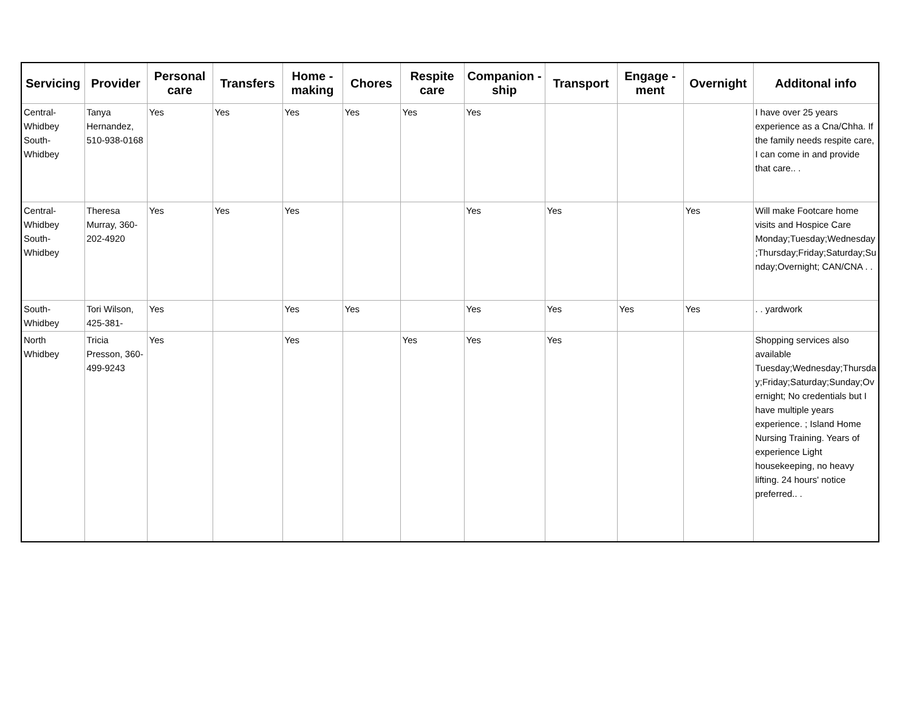| Servicing | Provider | Personal care | Transfers | Home - making | Chores | Respite care | Companion - ship | Transport | Engage - ment | Overnight | Additonal info |
| --- | --- | --- | --- | --- | --- | --- | --- | --- | --- | --- | --- |
| Central-Whidbey South-Whidbey | Tanya Hernandez, 510-938-0168 | Yes | Yes | Yes | Yes | Yes | Yes | | | | I have over 25 years experience as a Cna/Chha. If the family needs respite care, I can come in and provide that care.. . |
| Central-Whidbey South-Whidbey | Theresa Murray, 360-202-4920 | Yes | Yes | Yes | | | Yes | Yes | | Yes | Will make Footcare home visits and Hospice Care Monday;Tuesday;Wednesday;Thursday;Friday;Saturday;Sunday;Overnight; CAN/CNA . . |
| South-Whidbey | Tori Wilson, 425-381- | Yes | | Yes | Yes | | Yes | Yes | Yes | Yes | . . yardwork |
| North Whidbey | Tricia Presson, 360-499-9243 | Yes | | Yes | | Yes | Yes | Yes | | | Shopping services also available Tuesday;Wednesday;Thursday;Friday;Saturday;Sunday;Overnight; No credentials but I have multiple years experience. ; Island Home Nursing Training. Years of experience Light housekeeping, no heavy lifting. 24 hours' notice preferred.. . |